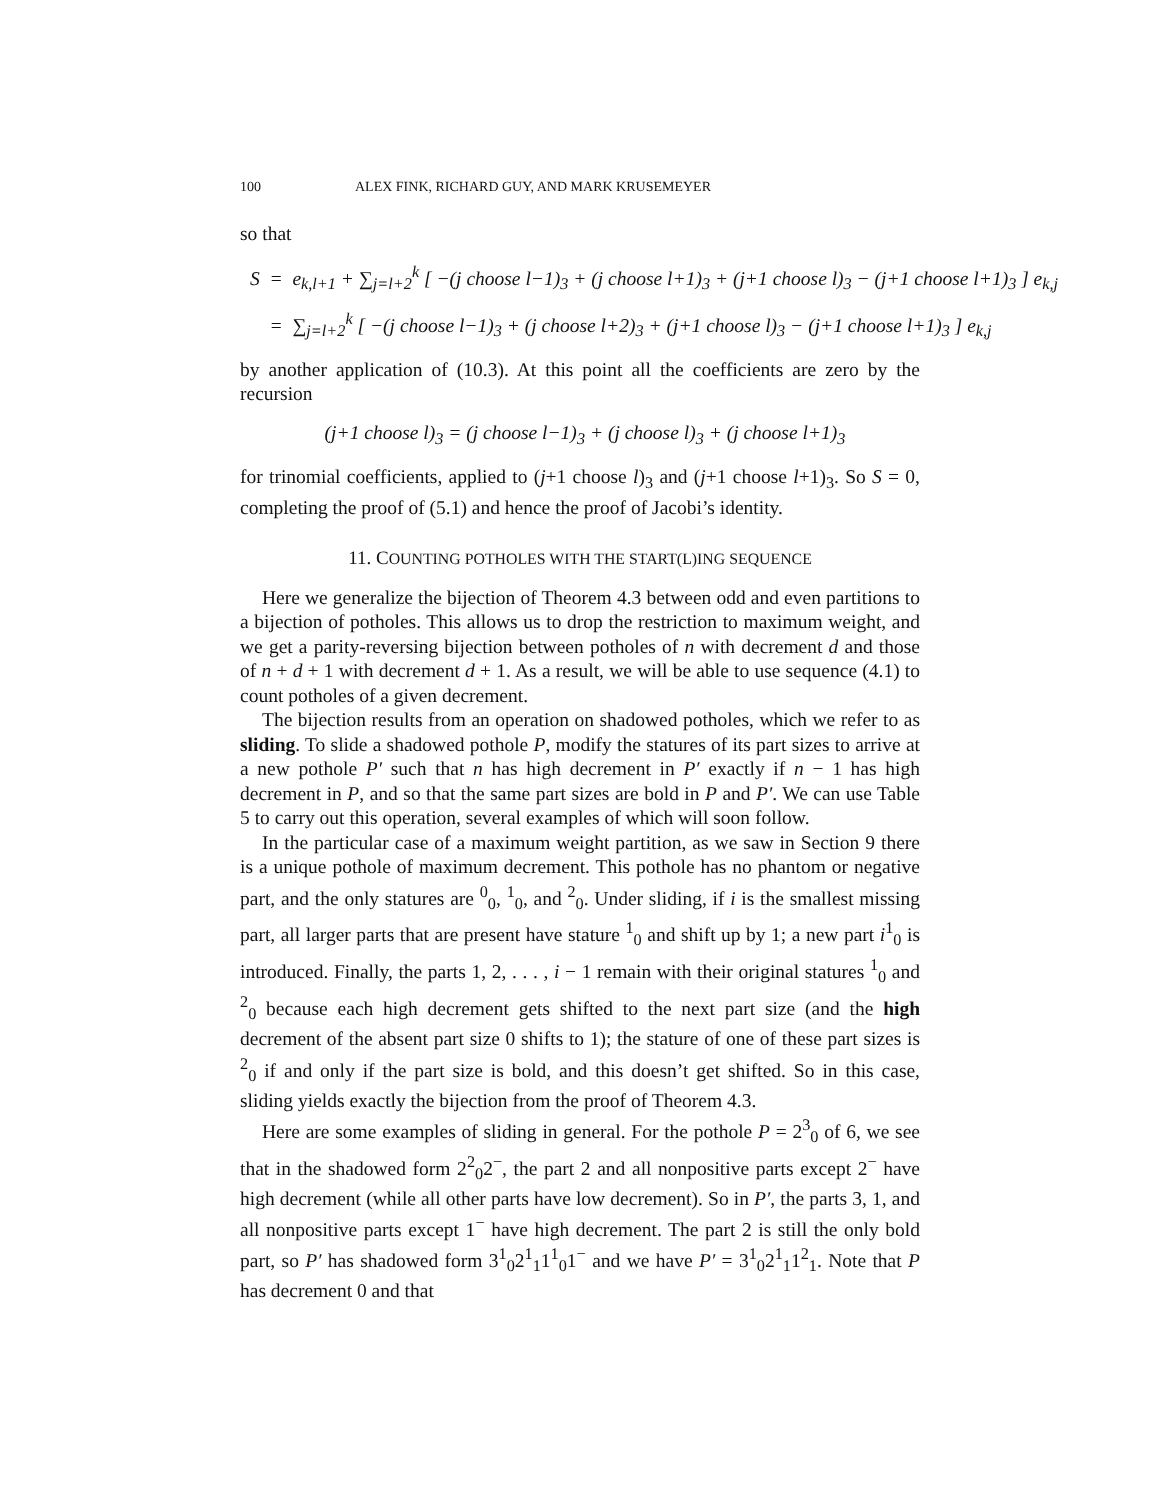100 ALEX FINK, RICHARD GUY, AND MARK KRUSEMEYER
so that
S = e<sub>k,l+1</sub> + ∑<sub>j=l+2</sub><sup>k</sup> [ −(j choose l−1)<sub>3</sub> + (j choose l+1)<sub>3</sub> + (j+1 choose l)<sub>3</sub> − (j+1 choose l+1)<sub>3</sub> ] e<sub>k,j</sub>
= ∑<sub>j=l+2</sub><sup>k</sup> [ −(j choose l−1)<sub>3</sub> + (j choose l+2)<sub>3</sub> + (j+1 choose l)<sub>3</sub> − (j+1 choose l+1)<sub>3</sub> ] e<sub>k,j</sub>
by another application of (10.3). At this point all the coefficients are zero by the recursion
(j+1 choose l)<sub>3</sub> = (j choose l−1)<sub>3</sub> + (j choose l)<sub>3</sub> + (j choose l+1)<sub>3</sub>
for trinomial coefficients, applied to (j+1 choose l)<sub>3</sub> and (j+1 choose l+1)<sub>3</sub>. So S = 0, completing the proof of (5.1) and hence the proof of Jacobi’s identity.
11. COUNTING POTHOLES WITH THE START(L)ING SEQUENCE
Here we generalize the bijection of Theorem 4.3 between odd and even partitions to a bijection of potholes. This allows us to drop the restriction to maximum weight, and we get a parity-reversing bijection between potholes of n with decrement d and those of n + d + 1 with decrement d + 1. As a result, we will be able to use sequence (4.1) to count potholes of a given decrement.
The bijection results from an operation on shadowed potholes, which we refer to as sliding. To slide a shadowed pothole P, modify the statures of its part sizes to arrive at a new pothole P′ such that n has high decrement in P′ exactly if n − 1 has high decrement in P, and so that the same part sizes are bold in P and P′. We can use Table 5 to carry out this operation, several examples of which will soon follow.
In the particular case of a maximum weight partition, as we saw in Section 9 there is a unique pothole of maximum decrement. This pothole has no phantom or negative part, and the only statures are <sup>0</sup><sub>0</sub>, <sup>1</sup><sub>0</sub>, and <sup>2</sup><sub>0</sub>. Under sliding, if i is the smallest missing part, all larger parts that are present have stature <sup>1</sup><sub>0</sub> and shift up by 1; a new part i<sup>1</sup><sub>0</sub> is introduced. Finally, the parts 1, 2, . . . , i − 1 remain with their original statures <sup>1</sup><sub>0</sub> and <sup>2</sup><sub>0</sub> because each high decrement gets shifted to the next part size (and the high decrement of the absent part size 0 shifts to 1); the stature of one of these part sizes is <sup>2</sup><sub>0</sub> if and only if the part size is bold, and this doesn’t get shifted. So in this case, sliding yields exactly the bijection from the proof of Theorem 4.3.
Here are some examples of sliding in general. For the pothole P = 2<sup>3</sup><sub>0</sub> of 6, we see that in the shadowed form 2<sup>2</sup><sub>0</sub>2<sup>−</sup>, the part 2 and all nonpositive parts except 2<sup>−</sup> have high decrement (while all other parts have low decrement). So in P′, the parts 3, 1, and all nonpositive parts except 1<sup>−</sup> have high decrement. The part 2 is still the only bold part, so P′ has shadowed form 3<sup>1</sup><sub>0</sub>2<sup>1</sup><sub>1</sub>1<sup>1</sup><sub>0</sub>1<sup>−</sup> and we have P′ = 3<sup>1</sup><sub>0</sub>2<sup>1</sup><sub>1</sub>1<sup>2</sup><sub>1</sub>. Note that P has decrement 0 and that